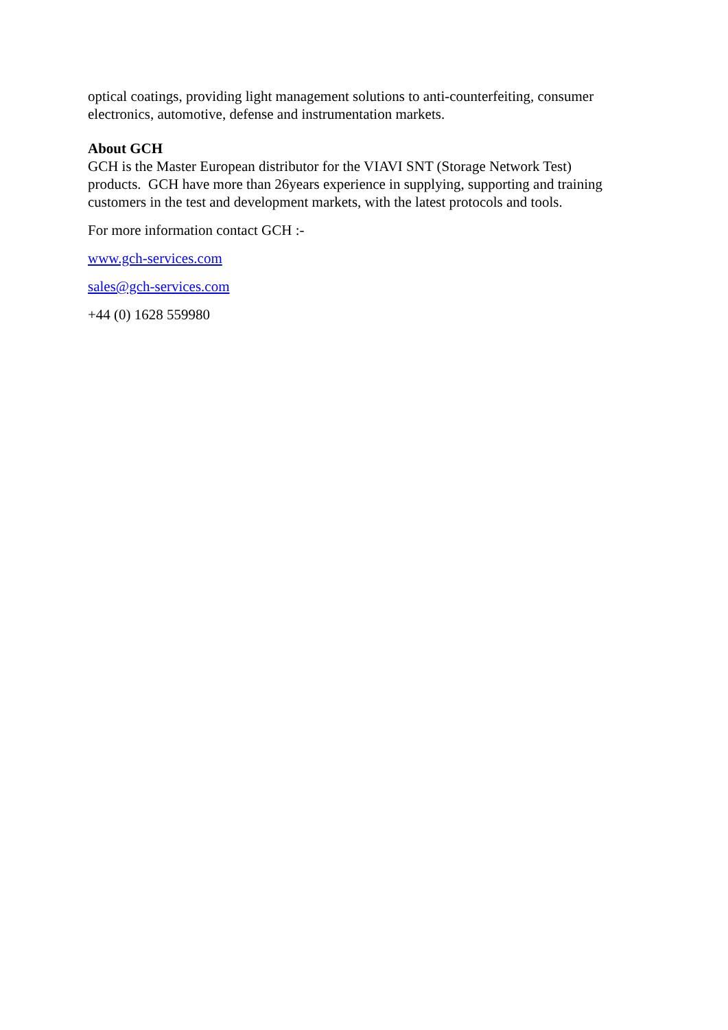optical coatings, providing light management solutions to anti-counterfeiting, consumer electronics, automotive, defense and instrumentation markets.
About GCH
GCH is the Master European distributor for the VIAVI SNT (Storage Network Test) products. GCH have more than 26years experience in supplying, supporting and training customers in the test and development markets, with the latest protocols and tools.
For more information contact GCH :-
www.gch-services.com
sales@gch-services.com
+44 (0) 1628 559980